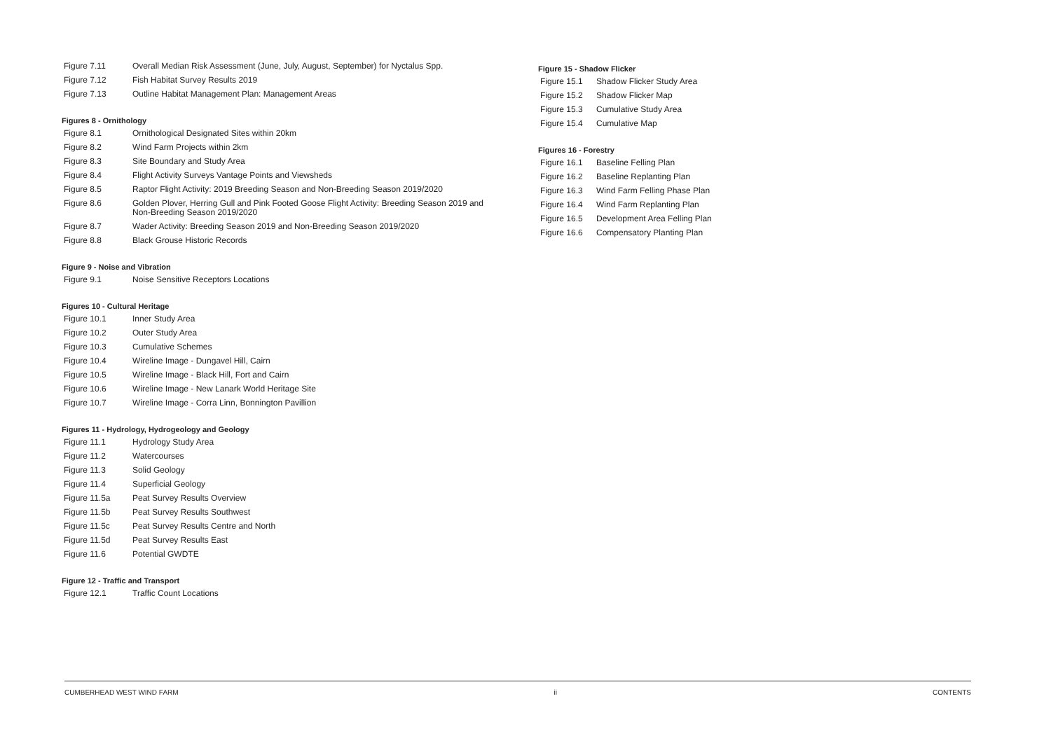| Figure 7.11 | Overall Median Risk Assessment (June, July, August, September) for Nyctalus Spp. |
| Figure 7.12 | Fish Habitat Survey Results 2019 |
| Figure 7.13 | Outline Habitat Management Plan: Management Areas |
Figures 8 - Ornithology
| Figure 8.1 | Ornithological Designated Sites within 20km |
| Figure 8.2 | Wind Farm Projects within 2km |
| Figure 8.3 | Site Boundary and Study Area |
| Figure 8.4 | Flight Activity Surveys Vantage Points and Viewsheds |
| Figure 8.5 | Raptor Flight Activity: 2019 Breeding Season and Non-Breeding Season 2019/2020 |
| Figure 8.6 | Golden Plover, Herring Gull and Pink Footed Goose Flight Activity: Breeding Season 2019 and Non-Breeding Season 2019/2020 |
| Figure 8.7 | Wader Activity: Breeding Season 2019 and Non-Breeding Season 2019/2020 |
| Figure 8.8 | Black Grouse Historic Records |
Figure 9 - Noise and Vibration
| Figure 9.1 | Noise Sensitive Receptors Locations |
Figures 10 - Cultural Heritage
| Figure 10.1 | Inner Study Area |
| Figure 10.2 | Outer Study Area |
| Figure 10.3 | Cumulative Schemes |
| Figure 10.4 | Wireline Image - Dungavel Hill, Cairn |
| Figure 10.5 | Wireline Image - Black Hill, Fort and Cairn |
| Figure 10.6 | Wireline Image - New Lanark World Heritage Site |
| Figure 10.7 | Wireline Image - Corra Linn, Bonnington Pavillion |
Figures 11 - Hydrology, Hydrogeology and Geology
| Figure 11.1 | Hydrology Study Area |
| Figure 11.2 | Watercourses |
| Figure 11.3 | Solid Geology |
| Figure 11.4 | Superficial Geology |
| Figure 11.5a | Peat Survey Results Overview |
| Figure 11.5b | Peat Survey Results Southwest |
| Figure 11.5c | Peat Survey Results Centre and North |
| Figure 11.5d | Peat Survey Results East |
| Figure 11.6 | Potential GWDTE |
Figure 12 - Traffic and Transport
| Figure 12.1 | Traffic Count Locations |
Figure 15 - Shadow Flicker
| Figure 15.1 | Shadow Flicker Study Area |
| Figure 15.2 | Shadow Flicker Map |
| Figure 15.3 | Cumulative Study Area |
| Figure 15.4 | Cumulative Map |
Figures 16 - Forestry
| Figure 16.1 | Baseline Felling Plan |
| Figure 16.2 | Baseline Replanting Plan |
| Figure 16.3 | Wind Farm Felling Phase Plan |
| Figure 16.4 | Wind Farm Replanting Plan |
| Figure 16.5 | Development Area Felling Plan |
| Figure 16.6 | Compensatory Planting Plan |
CUMBERHEAD WEST WIND FARM ii CONTENTS